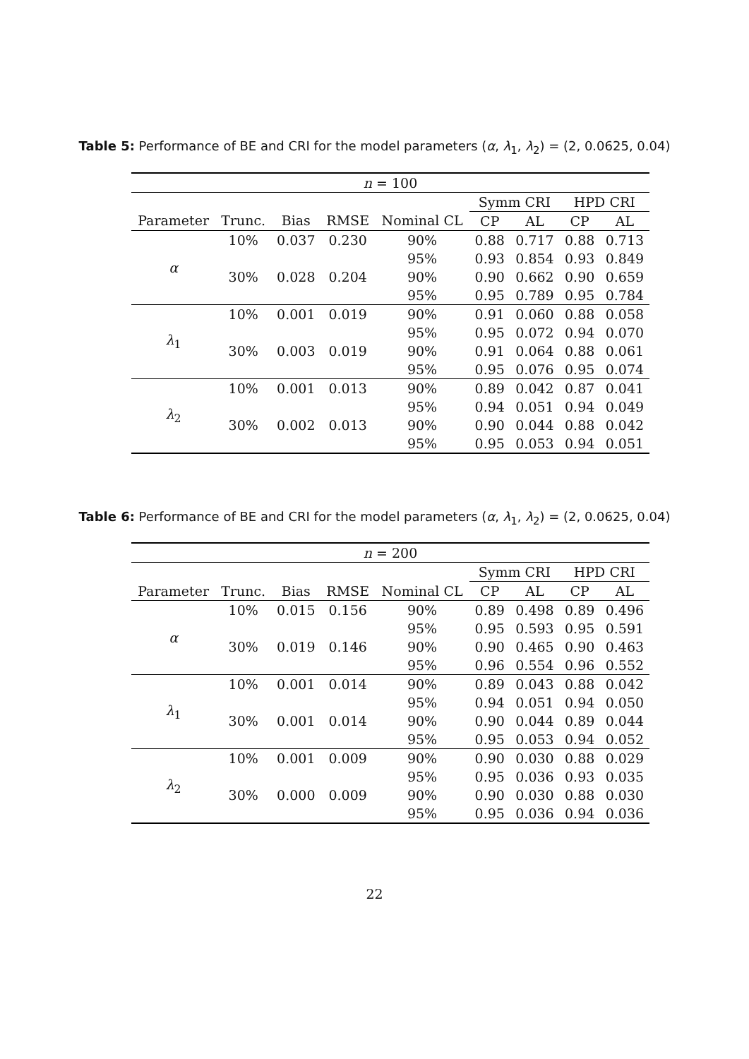Table 5: Performance of BE and CRI for the model parameters (α, λ<sub>1</sub>, λ<sub>2</sub>) = (2, 0.0625, 0.04)
| n = 100 | | | | | | | | |
| --- | --- | --- | --- | --- | --- | --- | --- | --- |
| | | | | | Symm CRI | | HPD CRI | |
| Parameter | Trunc. | Bias | RMSE | Nominal CL | CP | AL | CP | AL |
| α | 10% | 0.037 | 0.230 | 90% | 0.88 | 0.717 | 0.88 | 0.713 |
| | | | | 95% | 0.93 | 0.854 | 0.93 | 0.849 |
| | 30% | 0.028 | 0.204 | 90% | 0.90 | 0.662 | 0.90 | 0.659 |
| | | | | 95% | 0.95 | 0.789 | 0.95 | 0.784 |
| λ<sub>1</sub> | 10% | 0.001 | 0.019 | 90% | 0.91 | 0.060 | 0.88 | 0.058 |
| | | | | 95% | 0.95 | 0.072 | 0.94 | 0.070 |
| | 30% | 0.003 | 0.019 | 90% | 0.91 | 0.064 | 0.88 | 0.061 |
| | | | | 95% | 0.95 | 0.076 | 0.95 | 0.074 |
| λ<sub>2</sub> | 10% | 0.001 | 0.013 | 90% | 0.89 | 0.042 | 0.87 | 0.041 |
| | | | | 95% | 0.94 | 0.051 | 0.94 | 0.049 |
| | 30% | 0.002 | 0.013 | 90% | 0.90 | 0.044 | 0.88 | 0.042 |
| | | | | 95% | 0.95 | 0.053 | 0.94 | 0.051 |
Table 6: Performance of BE and CRI for the model parameters (α, λ<sub>1</sub>, λ<sub>2</sub>) = (2, 0.0625, 0.04)
| n = 200 | | | | | | | | |
| --- | --- | --- | --- | --- | --- | --- | --- | --- |
| | | | | | Symm CRI | | HPD CRI | |
| Parameter | Trunc. | Bias | RMSE | Nominal CL | CP | AL | CP | AL |
| α | 10% | 0.015 | 0.156 | 90% | 0.89 | 0.498 | 0.89 | 0.496 |
| | | | | 95% | 0.95 | 0.593 | 0.95 | 0.591 |
| | 30% | 0.019 | 0.146 | 90% | 0.90 | 0.465 | 0.90 | 0.463 |
| | | | | 95% | 0.96 | 0.554 | 0.96 | 0.552 |
| λ<sub>1</sub> | 10% | 0.001 | 0.014 | 90% | 0.89 | 0.043 | 0.88 | 0.042 |
| | | | | 95% | 0.94 | 0.051 | 0.94 | 0.050 |
| | 30% | 0.001 | 0.014 | 90% | 0.90 | 0.044 | 0.89 | 0.044 |
| | | | | 95% | 0.95 | 0.053 | 0.94 | 0.052 |
| λ<sub>2</sub> | 10% | 0.001 | 0.009 | 90% | 0.90 | 0.030 | 0.88 | 0.029 |
| | | | | 95% | 0.95 | 0.036 | 0.93 | 0.035 |
| | 30% | 0.000 | 0.009 | 90% | 0.90 | 0.030 | 0.88 | 0.030 |
| | | | | 95% | 0.95 | 0.036 | 0.94 | 0.036 |
22